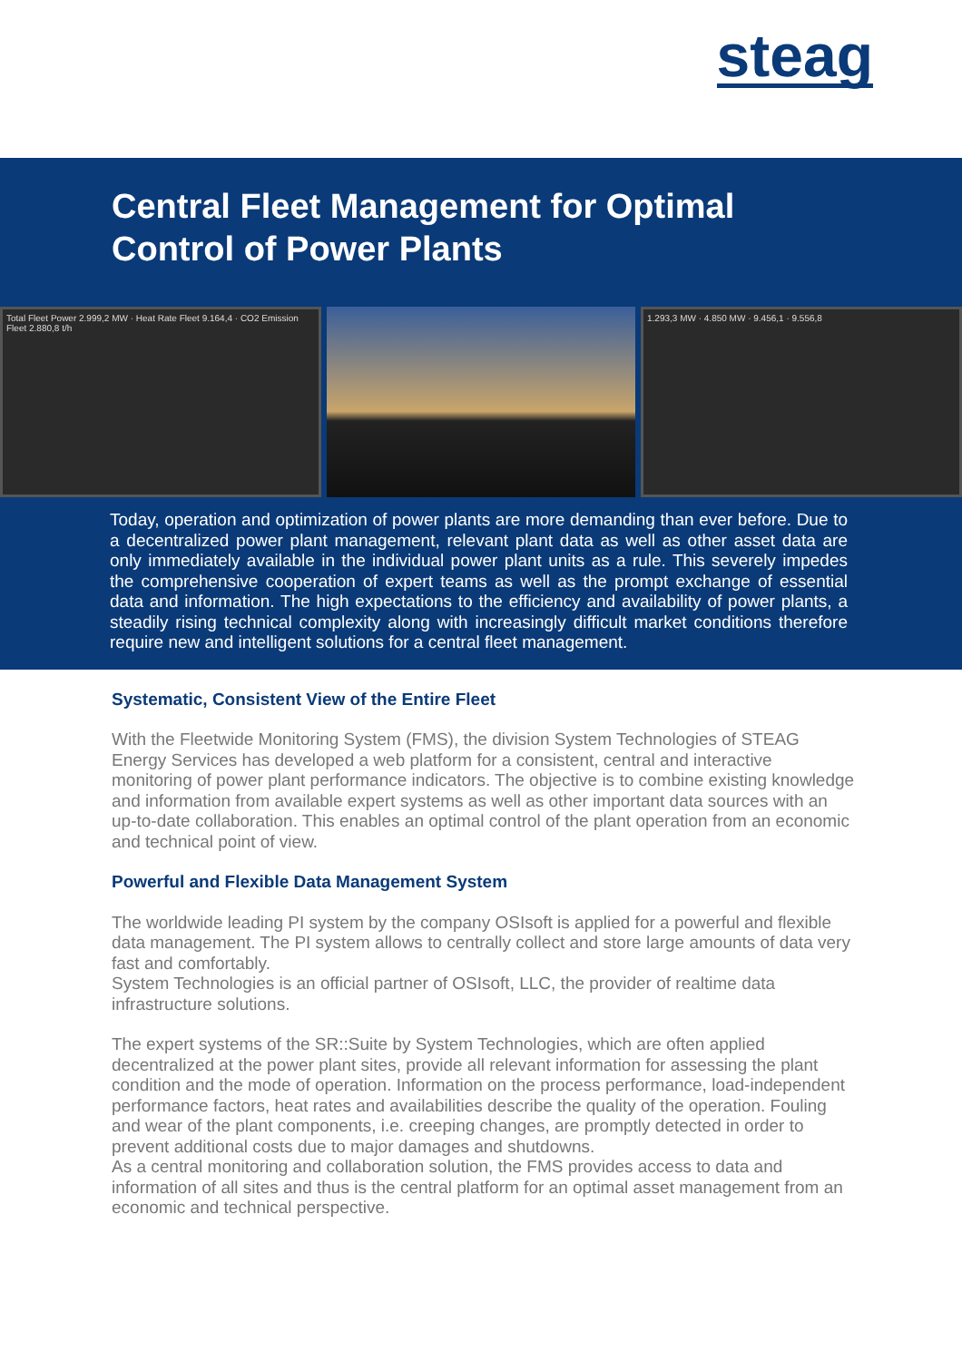steag
Central Fleet Management for Optimal
Control of Power Plants
Total Fleet Power 2.999,2 MW · Heat Rate Fleet 9.164,4 · CO2 Emission Fleet 2.880,8 t/h
1.293,3 MW · 4.850 MW · 9.456,1 · 9.556,8
Today, operation and optimization of power plants are more demanding than ever before. Due to a decentralized power plant management, relevant plant data as well as other asset data are only immediately available in the individual power plant units as a rule. This severely impedes the comprehensive cooperation of expert teams as well as the prompt exchange of essential data and information. The high expectations to the efficiency and availability of power plants, a steadily rising technical complexity along with increasingly difficult market conditions therefore require new and intelligent solutions for a central fleet management.
Systematic, Consistent View of the Entire Fleet
With the Fleetwide Monitoring System (FMS), the division System Technologies of STEAG Energy Services has developed a web platform for a consistent, central and interactive monitoring of power plant performance indicators. The objective is to combine existing knowledge and information from available expert systems as well as other important data sources with an up-to-date collaboration. This enables an optimal control of the plant operation from an economic and technical point of view.
Powerful and Flexible Data Management System
The worldwide leading PI system by the company OSIsoft is applied for a powerful and flexible data management. The PI system allows to centrally collect and store large amounts of data very fast and comfortably.
System Technologies is an official partner of OSIsoft, LLC, the provider of realtime data infrastructure solutions.
The expert systems of the SR::Suite by System Technologies, which are often applied decentralized at the power plant sites, provide all relevant information for assessing the plant condition and the mode of operation. Information on the process performance, load-independent performance factors, heat rates and availabilities describe the quality of the operation. Fouling and wear of the plant components, i.e. creeping changes, are promptly detected in order to prevent additional costs due to major damages and shutdowns.
As a central monitoring and collaboration solution, the FMS provides access to data and information of all sites and thus is the central platform for an optimal asset management from an economic and technical perspective.